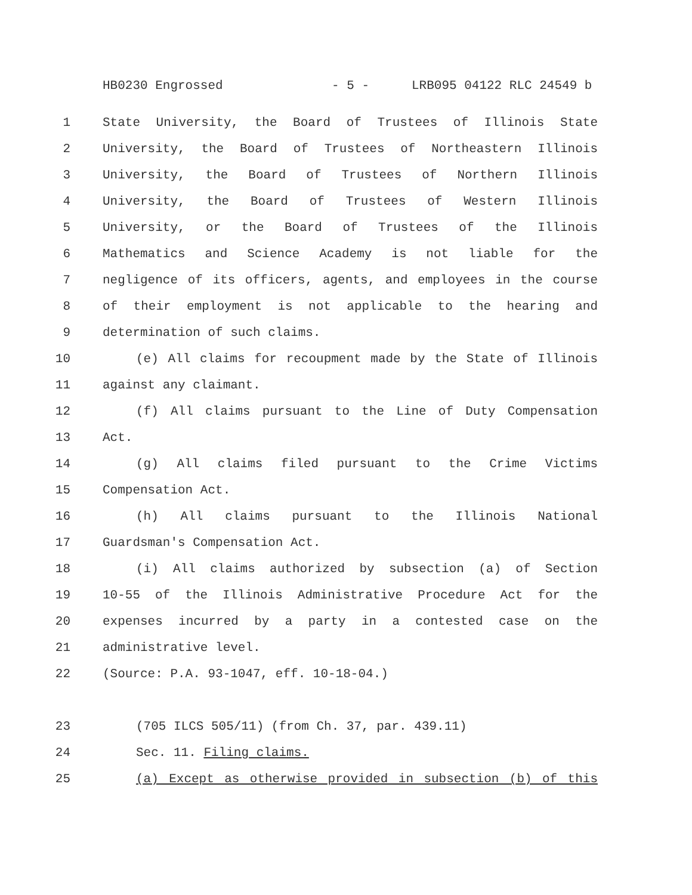HB0230 Engrossed - 5 - LRB095 04122 RLC 24549 b
1 State University, the Board of Trustees of Illinois State
2 University, the Board of Trustees of Northeastern Illinois
3 University, the Board of Trustees of Northern Illinois
4 University, the Board of Trustees of Western Illinois
5 University, or the Board of Trustees of the Illinois
6 Mathematics and Science Academy is not liable for the
7 negligence of its officers, agents, and employees in the course
8 of their employment is not applicable to the hearing and
9 determination of such claims.
10 (e) All claims for recoupment made by the State of Illinois
11 against any claimant.
12 (f) All claims pursuant to the Line of Duty Compensation
13 Act.
14 (g) All claims filed pursuant to the Crime Victims
15 Compensation Act.
16 (h) All claims pursuant to the Illinois National
17 Guardsman's Compensation Act.
18 (i) All claims authorized by subsection (a) of Section
19 10-55 of the Illinois Administrative Procedure Act for the
20 expenses incurred by a party in a contested case on the
21 administrative level.
22 (Source: P.A. 93-1047, eff. 10-18-04.)
23 (705 ILCS 505/11) (from Ch. 37, par. 439.11)
24 Sec. 11. Filing claims.
25 (a) Except as otherwise provided in subsection (b) of this